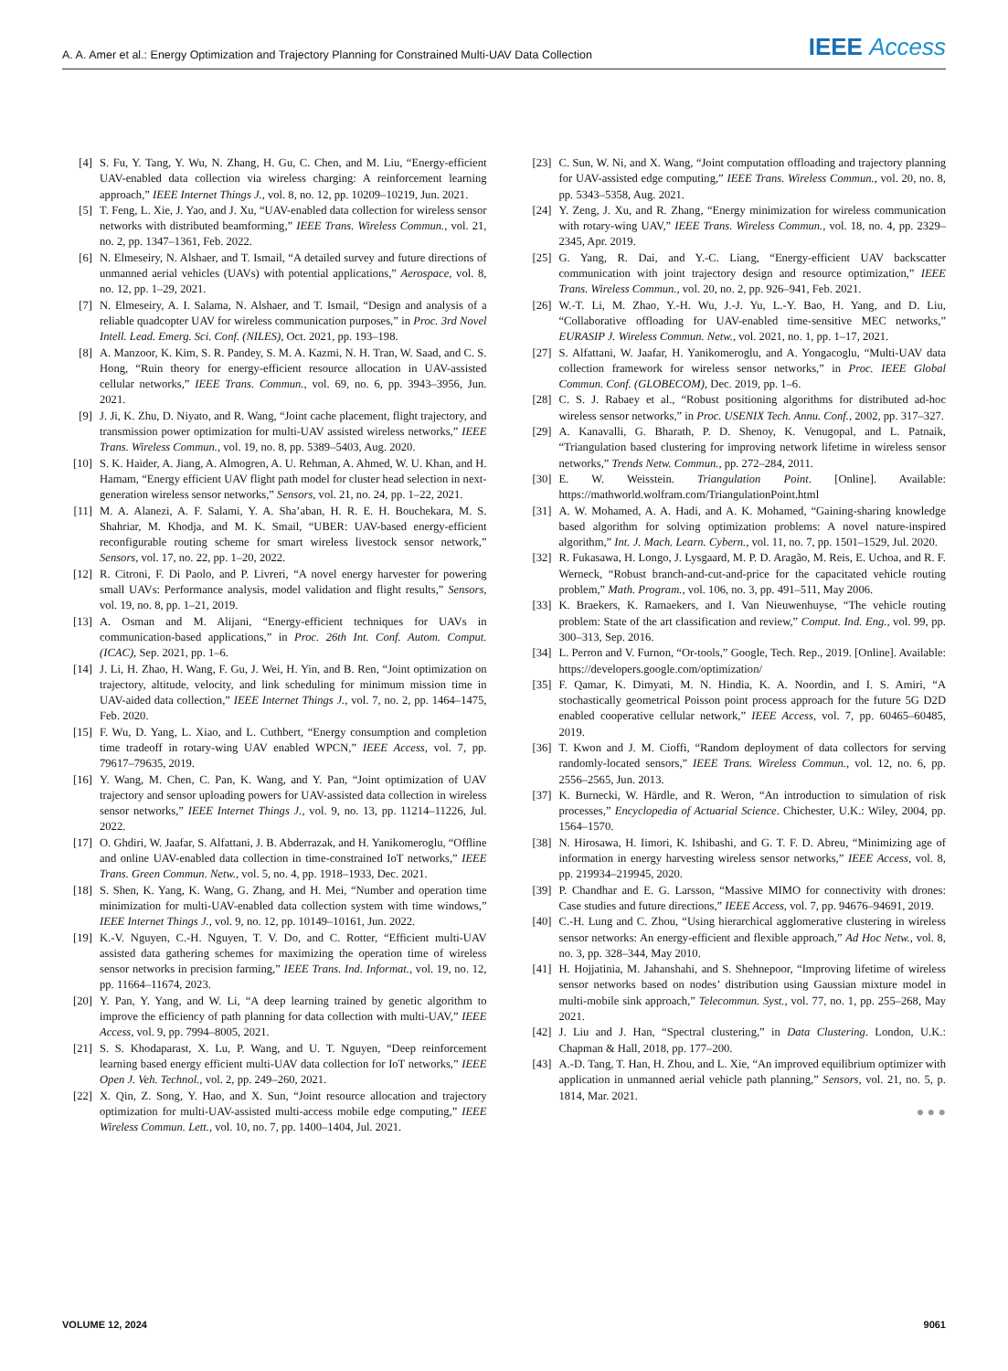A. A. Amer et al.: Energy Optimization and Trajectory Planning for Constrained Multi-UAV Data Collection IEEE Access
[4] S. Fu, Y. Tang, Y. Wu, N. Zhang, H. Gu, C. Chen, and M. Liu, “Energy-efficient UAV-enabled data collection via wireless charging: A reinforcement learning approach,” IEEE Internet Things J., vol. 8, no. 12, pp. 10209–10219, Jun. 2021.
[5] T. Feng, L. Xie, J. Yao, and J. Xu, “UAV-enabled data collection for wireless sensor networks with distributed beamforming,” IEEE Trans. Wireless Commun., vol. 21, no. 2, pp. 1347–1361, Feb. 2022.
[6] N. Elmeseiry, N. Alshaer, and T. Ismail, “A detailed survey and future directions of unmanned aerial vehicles (UAVs) with potential applications,” Aerospace, vol. 8, no. 12, pp. 1–29, 2021.
[7] N. Elmeseiry, A. I. Salama, N. Alshaer, and T. Ismail, “Design and analysis of a reliable quadcopter UAV for wireless communication purposes,” in Proc. 3rd Novel Intell. Lead. Emerg. Sci. Conf. (NILES), Oct. 2021, pp. 193–198.
[8] A. Manzoor, K. Kim, S. R. Pandey, S. M. A. Kazmi, N. H. Tran, W. Saad, and C. S. Hong, “Ruin theory for energy-efficient resource allocation in UAV-assisted cellular networks,” IEEE Trans. Commun., vol. 69, no. 6, pp. 3943–3956, Jun. 2021.
[9] J. Ji, K. Zhu, D. Niyato, and R. Wang, “Joint cache placement, flight trajectory, and transmission power optimization for multi-UAV assisted wireless networks,” IEEE Trans. Wireless Commun., vol. 19, no. 8, pp. 5389–5403, Aug. 2020.
[10] S. K. Haider, A. Jiang, A. Almogren, A. U. Rehman, A. Ahmed, W. U. Khan, and H. Hamam, “Energy efficient UAV flight path model for cluster head selection in next-generation wireless sensor networks,” Sensors, vol. 21, no. 24, pp. 1–22, 2021.
[11] M. A. Alanezi, A. F. Salami, Y. A. Sha’aban, H. R. E. H. Bouchekara, M. S. Shahriar, M. Khodja, and M. K. Smail, “UBER: UAV-based energy-efficient reconfigurable routing scheme for smart wireless livestock sensor network,” Sensors, vol. 17, no. 22, pp. 1–20, 2022.
[12] R. Citroni, F. Di Paolo, and P. Livreri, “A novel energy harvester for powering small UAVs: Performance analysis, model validation and flight results,” Sensors, vol. 19, no. 8, pp. 1–21, 2019.
[13] A. Osman and M. Alijani, “Energy-efficient techniques for UAVs in communication-based applications,” in Proc. 26th Int. Conf. Autom. Comput. (ICAC), Sep. 2021, pp. 1–6.
[14] J. Li, H. Zhao, H. Wang, F. Gu, J. Wei, H. Yin, and B. Ren, “Joint optimization on trajectory, altitude, velocity, and link scheduling for minimum mission time in UAV-aided data collection,” IEEE Internet Things J., vol. 7, no. 2, pp. 1464–1475, Feb. 2020.
[15] F. Wu, D. Yang, L. Xiao, and L. Cuthbert, “Energy consumption and completion time tradeoff in rotary-wing UAV enabled WPCN,” IEEE Access, vol. 7, pp. 79617–79635, 2019.
[16] Y. Wang, M. Chen, C. Pan, K. Wang, and Y. Pan, “Joint optimization of UAV trajectory and sensor uploading powers for UAV-assisted data collection in wireless sensor networks,” IEEE Internet Things J., vol. 9, no. 13, pp. 11214–11226, Jul. 2022.
[17] O. Ghdiri, W. Jaafar, S. Alfattani, J. B. Abderrazak, and H. Yanikomeroglu, “Offline and online UAV-enabled data collection in time-constrained IoT networks,” IEEE Trans. Green Commun. Netw., vol. 5, no. 4, pp. 1918–1933, Dec. 2021.
[18] S. Shen, K. Yang, K. Wang, G. Zhang, and H. Mei, “Number and operation time minimization for multi-UAV-enabled data collection system with time windows,” IEEE Internet Things J., vol. 9, no. 12, pp. 10149–10161, Jun. 2022.
[19] K.-V. Nguyen, C.-H. Nguyen, T. V. Do, and C. Rotter, “Efficient multi-UAV assisted data gathering schemes for maximizing the operation time of wireless sensor networks in precision farming,” IEEE Trans. Ind. Informat., vol. 19, no. 12, pp. 11664–11674, 2023.
[20] Y. Pan, Y. Yang, and W. Li, “A deep learning trained by genetic algorithm to improve the efficiency of path planning for data collection with multi-UAV,” IEEE Access, vol. 9, pp. 7994–8005, 2021.
[21] S. S. Khodaparast, X. Lu, P. Wang, and U. T. Nguyen, “Deep reinforcement learning based energy efficient multi-UAV data collection for IoT networks,” IEEE Open J. Veh. Technol., vol. 2, pp. 249–260, 2021.
[22] X. Qin, Z. Song, Y. Hao, and X. Sun, “Joint resource allocation and trajectory optimization for multi-UAV-assisted multi-access mobile edge computing,” IEEE Wireless Commun. Lett., vol. 10, no. 7, pp. 1400–1404, Jul. 2021.
[23] C. Sun, W. Ni, and X. Wang, “Joint computation offloading and trajectory planning for UAV-assisted edge computing,” IEEE Trans. Wireless Commun., vol. 20, no. 8, pp. 5343–5358, Aug. 2021.
[24] Y. Zeng, J. Xu, and R. Zhang, “Energy minimization for wireless communication with rotary-wing UAV,” IEEE Trans. Wireless Commun., vol. 18, no. 4, pp. 2329–2345, Apr. 2019.
[25] G. Yang, R. Dai, and Y.-C. Liang, “Energy-efficient UAV backscatter communication with joint trajectory design and resource optimization,” IEEE Trans. Wireless Commun., vol. 20, no. 2, pp. 926–941, Feb. 2021.
[26] W.-T. Li, M. Zhao, Y.-H. Wu, J.-J. Yu, L.-Y. Bao, H. Yang, and D. Liu, “Collaborative offloading for UAV-enabled time-sensitive MEC networks,” EURASIP J. Wireless Commun. Netw., vol. 2021, no. 1, pp. 1–17, 2021.
[27] S. Alfattani, W. Jaafar, H. Yanikomeroglu, and A. Yongacoglu, “Multi-UAV data collection framework for wireless sensor networks,” in Proc. IEEE Global Commun. Conf. (GLOBECOM), Dec. 2019, pp. 1–6.
[28] C. S. J. Rabaey et al., “Robust positioning algorithms for distributed ad-hoc wireless sensor networks,” in Proc. USENIX Tech. Annu. Conf., 2002, pp. 317–327.
[29] A. Kanavalli, G. Bharath, P. D. Shenoy, K. Venugopal, and L. Patnaik, “Triangulation based clustering for improving network lifetime in wireless sensor networks,” Trends Netw. Commun., pp. 272–284, 2011.
[30] E. W. Weisstein. Triangulation Point. [Online]. Available: https://mathworld.wolfram.com/TriangulationPoint.html
[31] A. W. Mohamed, A. A. Hadi, and A. K. Mohamed, “Gaining-sharing knowledge based algorithm for solving optimization problems: A novel nature-inspired algorithm,” Int. J. Mach. Learn. Cybern., vol. 11, no. 7, pp. 1501–1529, Jul. 2020.
[32] R. Fukasawa, H. Longo, J. Lysgaard, M. P. D. Aragão, M. Reis, E. Uchoa, and R. F. Werneck, “Robust branch-and-cut-and-price for the capacitated vehicle routing problem,” Math. Program., vol. 106, no. 3, pp. 491–511, May 2006.
[33] K. Braekers, K. Ramaekers, and I. Van Nieuwenhuyse, “The vehicle routing problem: State of the art classification and review,” Comput. Ind. Eng., vol. 99, pp. 300–313, Sep. 2016.
[34] L. Perron and V. Furnon, “Or-tools,” Google, Tech. Rep., 2019. [Online]. Available: https://developers.google.com/optimization/
[35] F. Qamar, K. Dimyati, M. N. Hindia, K. A. Noordin, and I. S. Amiri, “A stochastically geometrical Poisson point process approach for the future 5G D2D enabled cooperative cellular network,” IEEE Access, vol. 7, pp. 60465–60485, 2019.
[36] T. Kwon and J. M. Cioffi, “Random deployment of data collectors for serving randomly-located sensors,” IEEE Trans. Wireless Commun., vol. 12, no. 6, pp. 2556–2565, Jun. 2013.
[37] K. Burnecki, W. Härdle, and R. Weron, “An introduction to simulation of risk processes,” Encyclopedia of Actuarial Science. Chichester, U.K.: Wiley, 2004, pp. 1564–1570.
[38] N. Hirosawa, H. Iimori, K. Ishibashi, and G. T. F. D. Abreu, “Minimizing age of information in energy harvesting wireless sensor networks,” IEEE Access, vol. 8, pp. 219934–219945, 2020.
[39] P. Chandhar and E. G. Larsson, “Massive MIMO for connectivity with drones: Case studies and future directions,” IEEE Access, vol. 7, pp. 94676–94691, 2019.
[40] C.-H. Lung and C. Zhou, “Using hierarchical agglomerative clustering in wireless sensor networks: An energy-efficient and flexible approach,” Ad Hoc Netw., vol. 8, no. 3, pp. 328–344, May 2010.
[41] H. Hojjatinia, M. Jahanshahi, and S. Shehnepoor, “Improving lifetime of wireless sensor networks based on nodes’ distribution using Gaussian mixture model in multi-mobile sink approach,” Telecommun. Syst., vol. 77, no. 1, pp. 255–268, May 2021.
[42] J. Liu and J. Han, “Spectral clustering,” in Data Clustering. London, U.K.: Chapman & Hall, 2018, pp. 177–200.
[43] A.-D. Tang, T. Han, H. Zhou, and L. Xie, “An improved equilibrium optimizer with application in unmanned aerial vehicle path planning,” Sensors, vol. 21, no. 5, p. 1814, Mar. 2021.
● ● ●
VOLUME 12, 2024 9061